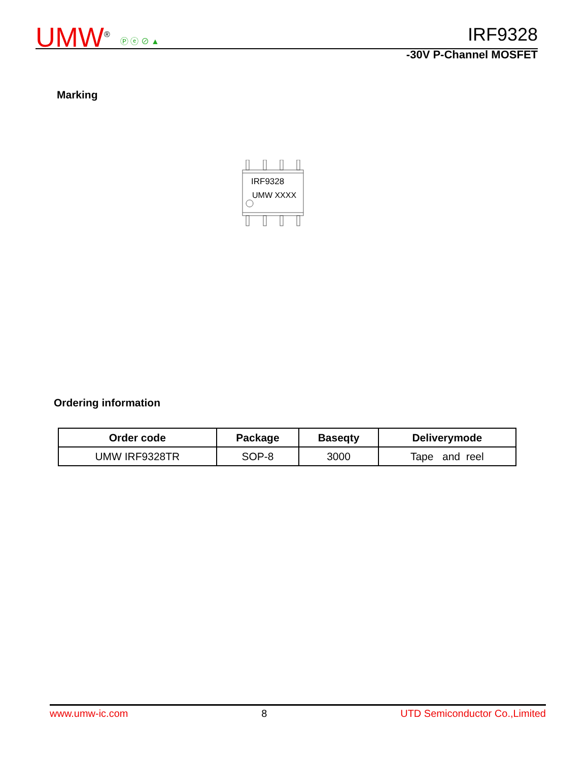UMW<sup>®</sup>
Ⓟ ⓔ ⊘ ▲
IRF9328
-30V P-Channel MOSFET
Marking
IRF9328
UMW XXXX
Ordering information
| Order code | Package | Baseqty | Deliverymode |
| --- | --- | --- | --- |
| UMW IRF9328TR | SOP-8 | 3000 | Tape and reel |
www.umw-ic.com 8 UTD Semiconductor Co.,Limited